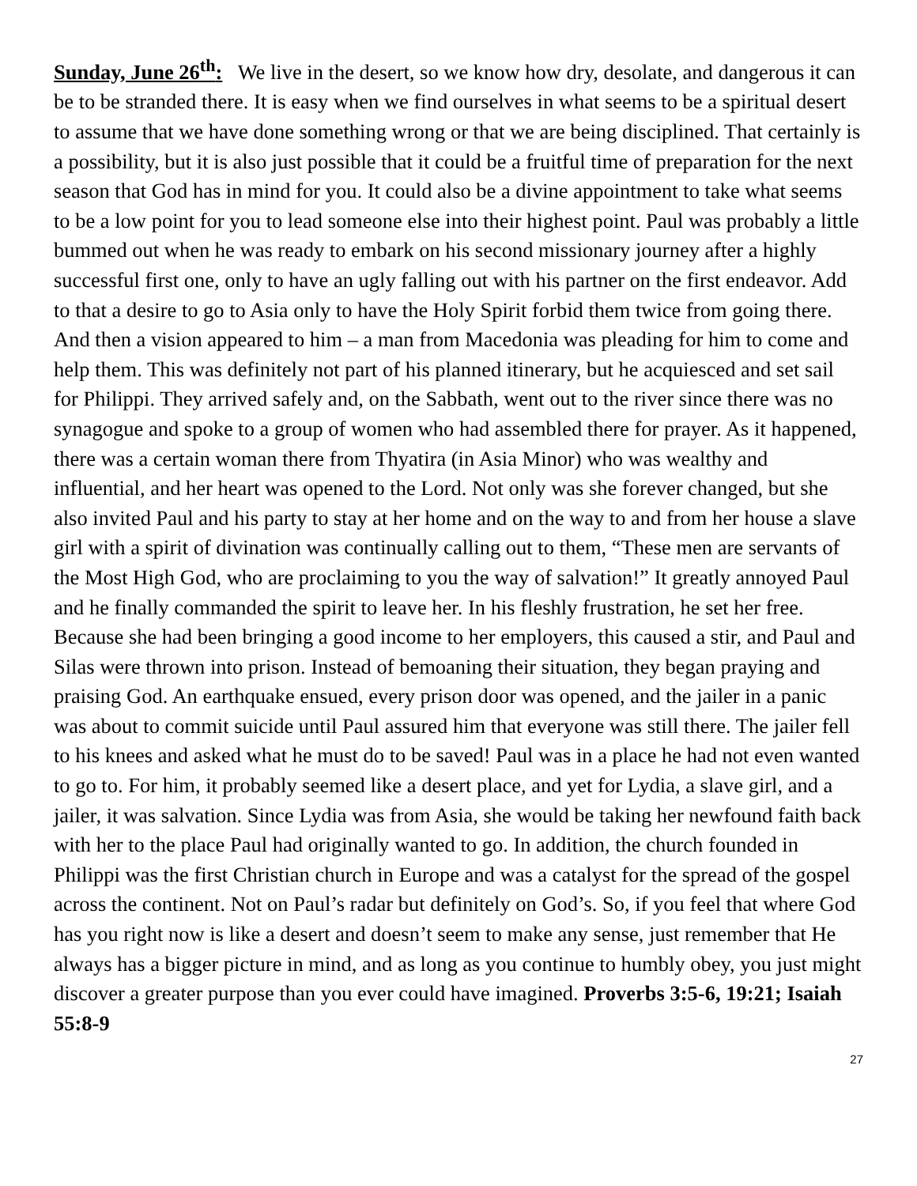Sunday, June 26<sup>th</sup>: We live in the desert, so we know how dry, desolate, and dangerous it can be to be stranded there. It is easy when we find ourselves in what seems to be a spiritual desert to assume that we have done something wrong or that we are being disciplined. That certainly is a possibility, but it is also just possible that it could be a fruitful time of preparation for the next season that God has in mind for you. It could also be a divine appointment to take what seems to be a low point for you to lead someone else into their highest point. Paul was probably a little bummed out when he was ready to embark on his second missionary journey after a highly successful first one, only to have an ugly falling out with his partner on the first endeavor. Add to that a desire to go to Asia only to have the Holy Spirit forbid them twice from going there. And then a vision appeared to him – a man from Macedonia was pleading for him to come and help them. This was definitely not part of his planned itinerary, but he acquiesced and set sail for Philippi. They arrived safely and, on the Sabbath, went out to the river since there was no synagogue and spoke to a group of women who had assembled there for prayer. As it happened, there was a certain woman there from Thyatira (in Asia Minor) who was wealthy and influential, and her heart was opened to the Lord. Not only was she forever changed, but she also invited Paul and his party to stay at her home and on the way to and from her house a slave girl with a spirit of divination was continually calling out to them, “These men are servants of the Most High God, who are proclaiming to you the way of salvation!” It greatly annoyed Paul and he finally commanded the spirit to leave her. In his fleshly frustration, he set her free. Because she had been bringing a good income to her employers, this caused a stir, and Paul and Silas were thrown into prison. Instead of bemoaning their situation, they began praying and praising God. An earthquake ensued, every prison door was opened, and the jailer in a panic was about to commit suicide until Paul assured him that everyone was still there. The jailer fell to his knees and asked what he must do to be saved! Paul was in a place he had not even wanted to go to. For him, it probably seemed like a desert place, and yet for Lydia, a slave girl, and a jailer, it was salvation. Since Lydia was from Asia, she would be taking her newfound faith back with her to the place Paul had originally wanted to go. In addition, the church founded in Philippi was the first Christian church in Europe and was a catalyst for the spread of the gospel across the continent. Not on Paul’s radar but definitely on God’s. So, if you feel that where God has you right now is like a desert and doesn’t seem to make any sense, just remember that He always has a bigger picture in mind, and as long as you continue to humbly obey, you just might discover a greater purpose than you ever could have imagined. Proverbs 3:5-6, 19:21; Isaiah 55:8-9
27